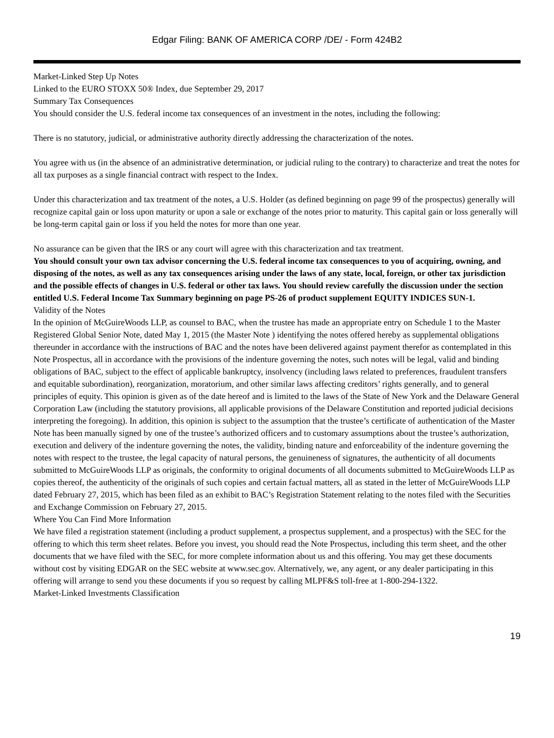Edgar Filing: BANK OF AMERICA CORP /DE/ - Form 424B2
Market-Linked Step Up Notes
Linked to the EURO STOXX 50® Index, due September 29, 2017
Summary Tax Consequences
You should consider the U.S. federal income tax consequences of an investment in the notes, including the following:
There is no statutory, judicial, or administrative authority directly addressing the characterization of the notes.
You agree with us (in the absence of an administrative determination, or judicial ruling to the contrary) to characterize and treat the notes for all tax purposes as a single financial contract with respect to the Index.
Under this characterization and tax treatment of the notes, a U.S. Holder (as defined beginning on page 99 of the prospectus) generally will recognize capital gain or loss upon maturity or upon a sale or exchange of the notes prior to maturity. This capital gain or loss generally will be long-term capital gain or loss if you held the notes for more than one year.
No assurance can be given that the IRS or any court will agree with this characterization and tax treatment.
You should consult your own tax advisor concerning the U.S. federal income tax consequences to you of acquiring, owning, and disposing of the notes, as well as any tax consequences arising under the laws of any state, local, foreign, or other tax jurisdiction and the possible effects of changes in U.S. federal or other tax laws. You should review carefully the discussion under the section entitled U.S. Federal Income Tax Summary beginning on page PS-26 of product supplement EQUITY INDICES SUN-1.
Validity of the Notes
In the opinion of McGuireWoods LLP, as counsel to BAC, when the trustee has made an appropriate entry on Schedule 1 to the Master Registered Global Senior Note, dated May 1, 2015 (the Master Note ) identifying the notes offered hereby as supplemental obligations thereunder in accordance with the instructions of BAC and the notes have been delivered against payment therefor as contemplated in this Note Prospectus, all in accordance with the provisions of the indenture governing the notes, such notes will be legal, valid and binding obligations of BAC, subject to the effect of applicable bankruptcy, insolvency (including laws related to preferences, fraudulent transfers and equitable subordination), reorganization, moratorium, and other similar laws affecting creditors’ rights generally, and to general principles of equity. This opinion is given as of the date hereof and is limited to the laws of the State of New York and the Delaware General Corporation Law (including the statutory provisions, all applicable provisions of the Delaware Constitution and reported judicial decisions interpreting the foregoing). In addition, this opinion is subject to the assumption that the trustee’s certificate of authentication of the Master Note has been manually signed by one of the trustee’s authorized officers and to customary assumptions about the trustee’s authorization, execution and delivery of the indenture governing the notes, the validity, binding nature and enforceability of the indenture governing the notes with respect to the trustee, the legal capacity of natural persons, the genuineness of signatures, the authenticity of all documents submitted to McGuireWoods LLP as originals, the conformity to original documents of all documents submitted to McGuireWoods LLP as copies thereof, the authenticity of the originals of such copies and certain factual matters, all as stated in the letter of McGuireWoods LLP dated February 27, 2015, which has been filed as an exhibit to BAC’s Registration Statement relating to the notes filed with the Securities and Exchange Commission on February 27, 2015.
Where You Can Find More Information
We have filed a registration statement (including a product supplement, a prospectus supplement, and a prospectus) with the SEC for the offering to which this term sheet relates. Before you invest, you should read the Note Prospectus, including this term sheet, and the other documents that we have filed with the SEC, for more complete information about us and this offering. You may get these documents without cost by visiting EDGAR on the SEC website at www.sec.gov. Alternatively, we, any agent, or any dealer participating in this offering will arrange to send you these documents if you so request by calling MLPF&S toll-free at 1-800-294-1322.
Market-Linked Investments Classification
19